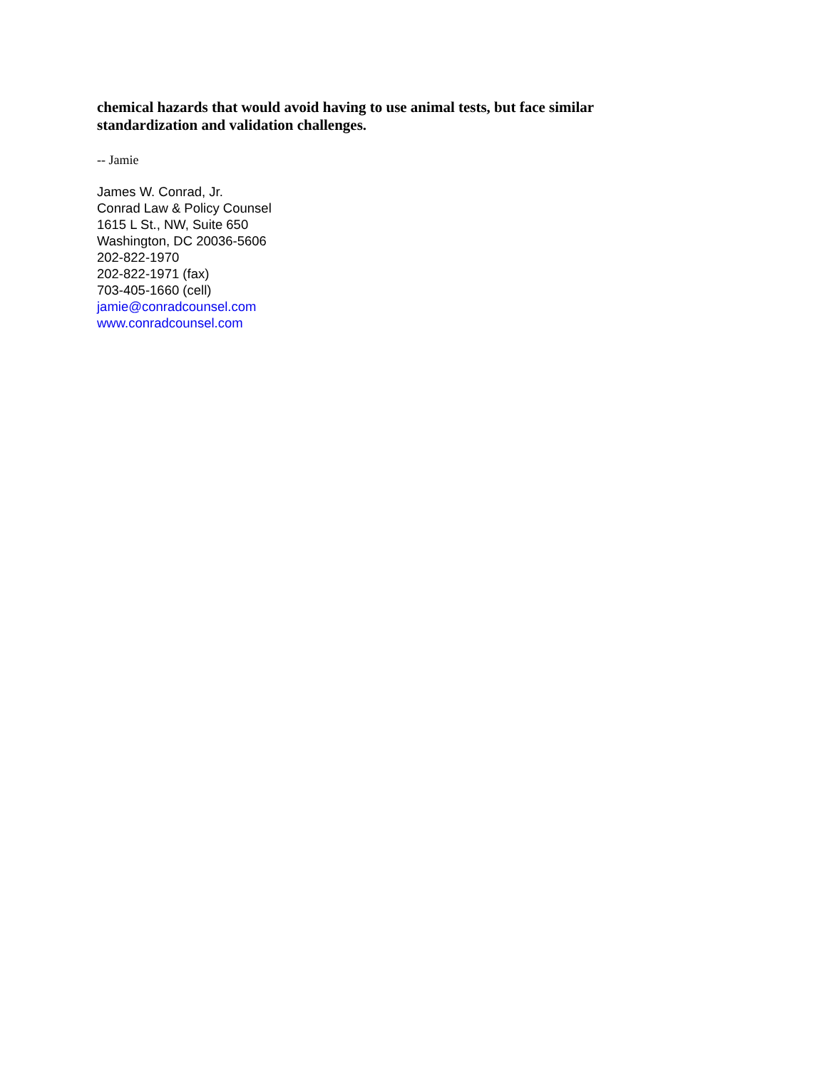chemical hazards that would avoid having to use animal tests, but face similar standardization and validation challenges.
-- Jamie
James W. Conrad, Jr.
Conrad Law & Policy Counsel
1615 L St., NW, Suite 650
Washington, DC 20036-5606
202-822-1970
202-822-1971 (fax)
703-405-1660 (cell)
jamie@conradcounsel.com
www.conradcounsel.com